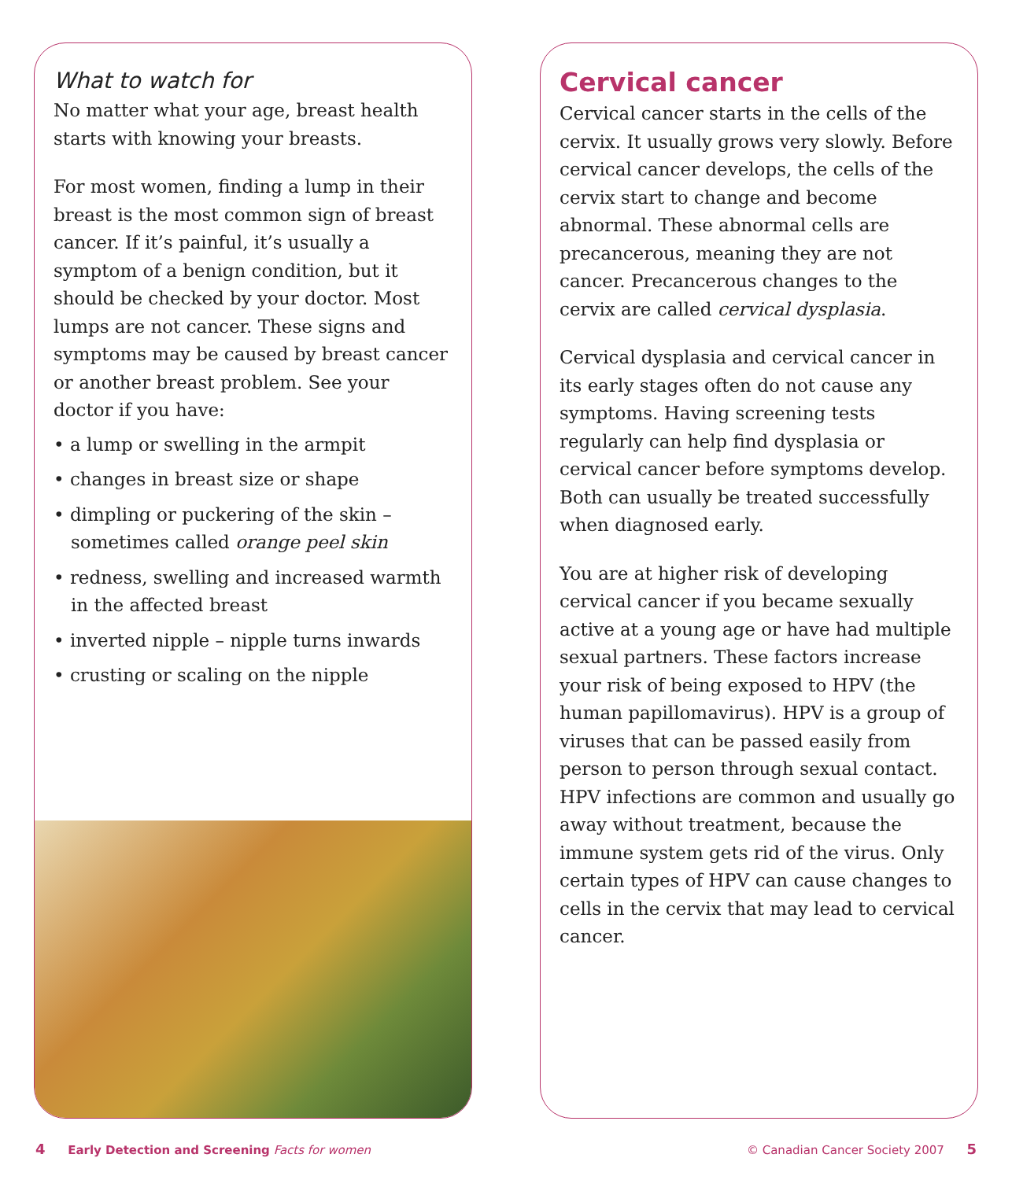What to watch for
No matter what your age, breast health starts with knowing your breasts.
For most women, finding a lump in their breast is the most common sign of breast cancer. If it’s painful, it’s usually a symptom of a benign condition, but it should be checked by your doctor. Most lumps are not cancer. These signs and symptoms may be caused by breast cancer or another breast problem. See your doctor if you have:
• a lump or swelling in the armpit
• changes in breast size or shape
• dimpling or puckering of the skin – sometimes called orange peel skin
• redness, swelling and increased warmth in the affected breast
• inverted nipple – nipple turns inwards
• crusting or scaling on the nipple
Cervical cancer
Cervical cancer starts in the cells of the cervix. It usually grows very slowly. Before cervical cancer develops, the cells of the cervix start to change and become abnormal. These abnormal cells are precancerous, meaning they are not cancer. Precancerous changes to the cervix are called cervical dysplasia.
Cervical dysplasia and cervical cancer in its early stages often do not cause any symptoms. Having screening tests regularly can help find dysplasia or cervical cancer before symptoms develop. Both can usually be treated successfully when diagnosed early.
You are at higher risk of developing cervical cancer if you became sexually active at a young age or have had multiple sexual partners. These factors increase your risk of being exposed to HPV (the human papillomavirus). HPV is a group of viruses that can be passed easily from person to person through sexual contact. HPV infections are common and usually go away without treatment, because the immune system gets rid of the virus. Only certain types of HPV can cause changes to cells in the cervix that may lead to cervical cancer.
4 Early Detection and Screening Facts for women
© Canadian Cancer Society 2007 5